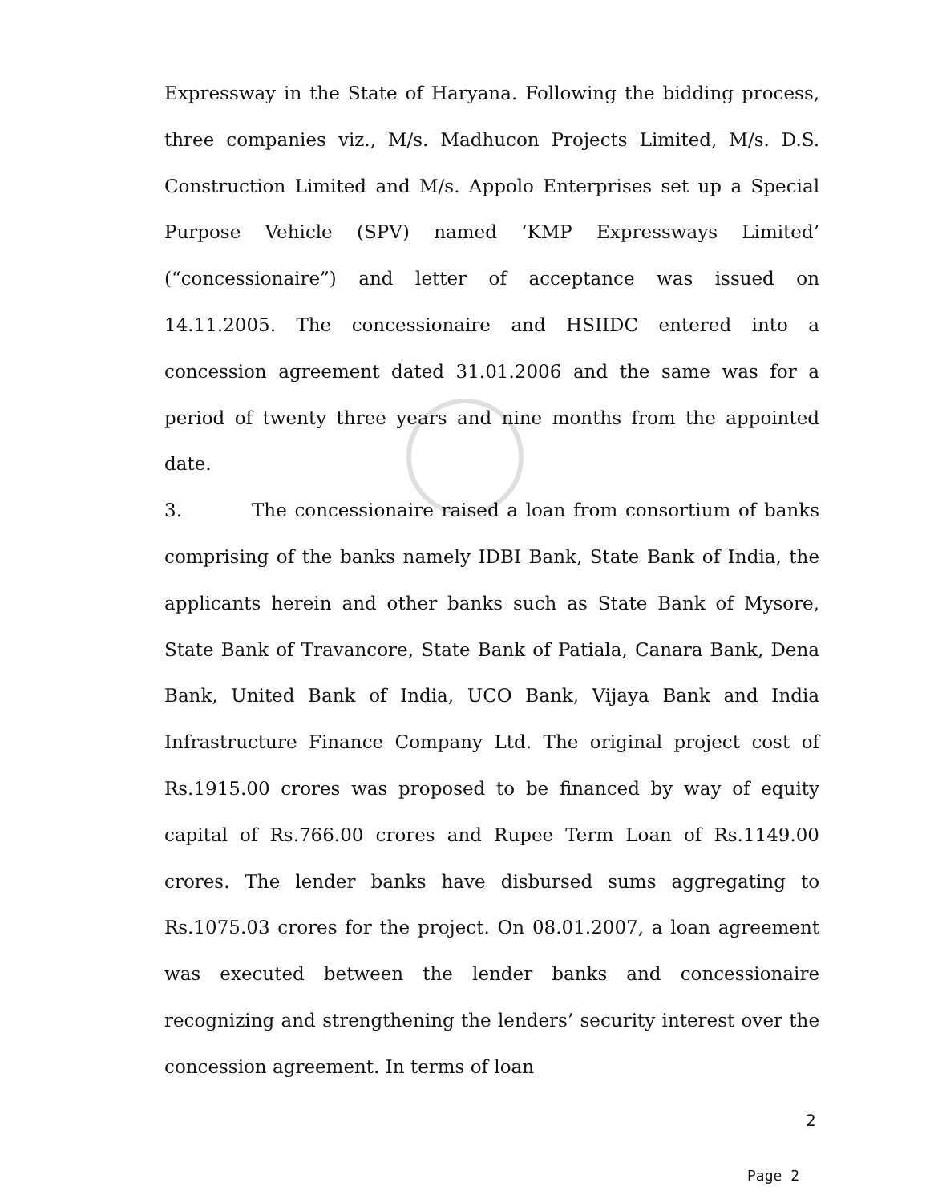Expressway in the State of Haryana. Following the bidding process, three companies viz., M/s. Madhucon Projects Limited, M/s. D.S. Construction Limited and M/s. Appolo Enterprises set up a Special Purpose Vehicle (SPV) named ‘KMP Expressways Limited’ (“concessionaire”) and letter of acceptance was issued on 14.11.2005. The concessionaire and HSIIDC entered into a concession agreement dated 31.01.2006 and the same was for a period of twenty three years and nine months from the appointed date.
3. The concessionaire raised a loan from consortium of banks comprising of the banks namely IDBI Bank, State Bank of India, the applicants herein and other banks such as State Bank of Mysore, State Bank of Travancore, State Bank of Patiala, Canara Bank, Dena Bank, United Bank of India, UCO Bank, Vijaya Bank and India Infrastructure Finance Company Ltd. The original project cost of Rs.1915.00 crores was proposed to be financed by way of equity capital of Rs.766.00 crores and Rupee Term Loan of Rs.1149.00 crores. The lender banks have disbursed sums aggregating to Rs.1075.03 crores for the project. On 08.01.2007, a loan agreement was executed between the lender banks and concessionaire recognizing and strengthening the lenders’ security interest over the concession agreement. In terms of loan
2
Page 2